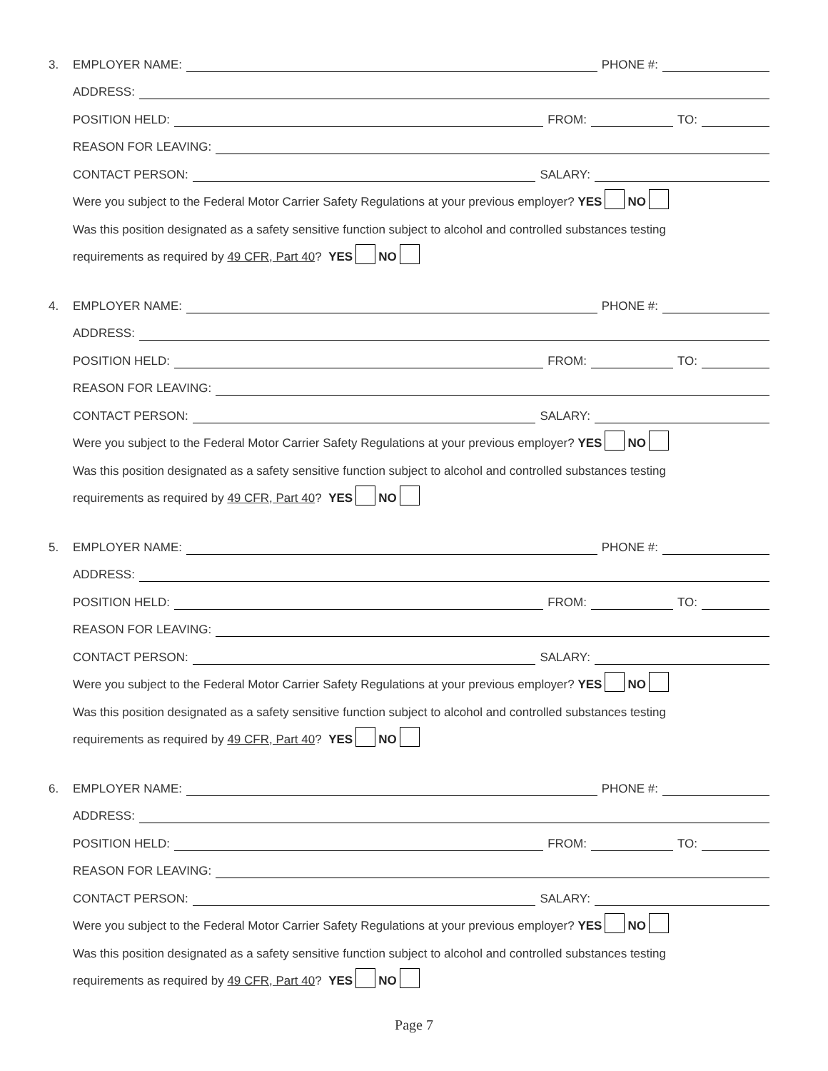3. EMPLOYER NAME: PHONE #:
ADDRESS:
POSITION HELD: FROM: TO:
REASON FOR LEAVING:
CONTACT PERSON: SALARY:
Were you subject to the Federal Motor Carrier Safety Regulations at your previous employer? YES NO
Was this position designated as a safety sensitive function subject to alcohol and controlled substances testing
requirements as required by 49 CFR, Part 40? YES NO
4. EMPLOYER NAME: PHONE #:
ADDRESS:
POSITION HELD: FROM: TO:
REASON FOR LEAVING:
CONTACT PERSON: SALARY:
Were you subject to the Federal Motor Carrier Safety Regulations at your previous employer? YES NO
Was this position designated as a safety sensitive function subject to alcohol and controlled substances testing
requirements as required by 49 CFR, Part 40? YES NO
5. EMPLOYER NAME: PHONE #:
ADDRESS:
POSITION HELD: FROM: TO:
REASON FOR LEAVING:
CONTACT PERSON: SALARY:
Were you subject to the Federal Motor Carrier Safety Regulations at your previous employer? YES NO
Was this position designated as a safety sensitive function subject to alcohol and controlled substances testing
requirements as required by 49 CFR, Part 40? YES NO
6. EMPLOYER NAME: PHONE #:
ADDRESS:
POSITION HELD: FROM: TO:
REASON FOR LEAVING:
CONTACT PERSON: SALARY:
Were you subject to the Federal Motor Carrier Safety Regulations at your previous employer? YES NO
Was this position designated as a safety sensitive function subject to alcohol and controlled substances testing
requirements as required by 49 CFR, Part 40? YES NO
Page 7